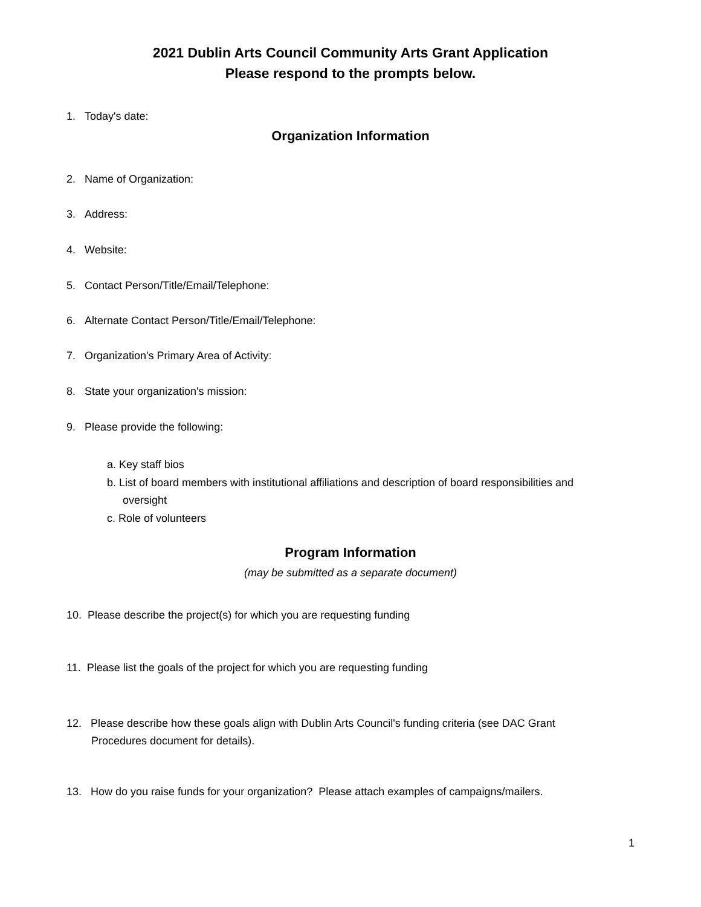2021 Dublin Arts Council Community Arts Grant Application
Please respond to the prompts below.
1. Today's date:
Organization Information
2. Name of Organization:
3. Address:
4. Website:
5. Contact Person/Title/Email/Telephone:
6. Alternate Contact Person/Title/Email/Telephone:
7. Organization's Primary Area of Activity:
8. State your organization's mission:
9. Please provide the following:
a. Key staff bios
b. List of board members with institutional affiliations and description of board responsibilities and
oversight
c. Role of volunteers
Program Information
(may be submitted as a separate document)
10. Please describe the project(s) for which you are requesting funding
11. Please list the goals of the project for which you are requesting funding
12. Please describe how these goals align with Dublin Arts Council's funding criteria (see DAC Grant
Procedures document for details).
13. How do you raise funds for your organization? Please attach examples of campaigns/mailers.
1